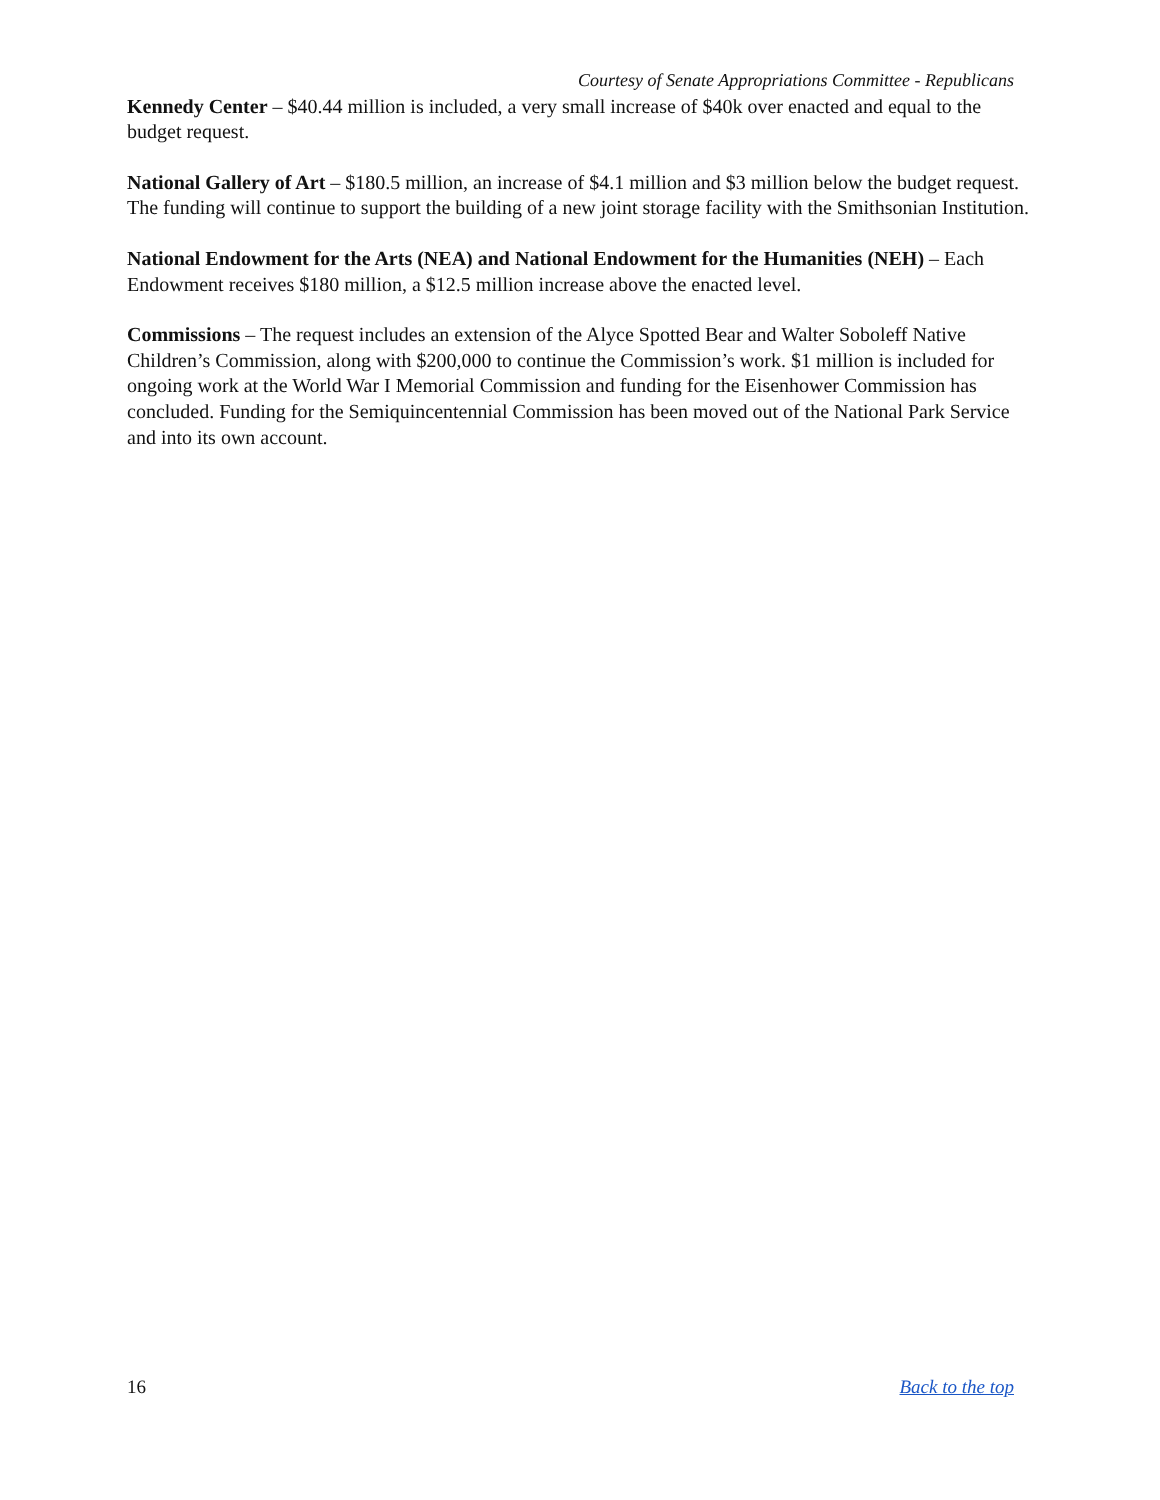Courtesy of Senate Appropriations Committee - Republicans
Kennedy Center – $40.44 million is included, a very small increase of $40k over enacted and equal to the budget request.
National Gallery of Art – $180.5 million, an increase of $4.1 million and $3 million below the budget request. The funding will continue to support the building of a new joint storage facility with the Smithsonian Institution.
National Endowment for the Arts (NEA) and National Endowment for the Humanities (NEH) – Each Endowment receives $180 million, a $12.5 million increase above the enacted level.
Commissions – The request includes an extension of the Alyce Spotted Bear and Walter Soboleff Native Children’s Commission, along with $200,000 to continue the Commission’s work. $1 million is included for ongoing work at the World War I Memorial Commission and funding for the Eisenhower Commission has concluded. Funding for the Semiquincentennial Commission has been moved out of the National Park Service and into its own account.
16 Back to the top